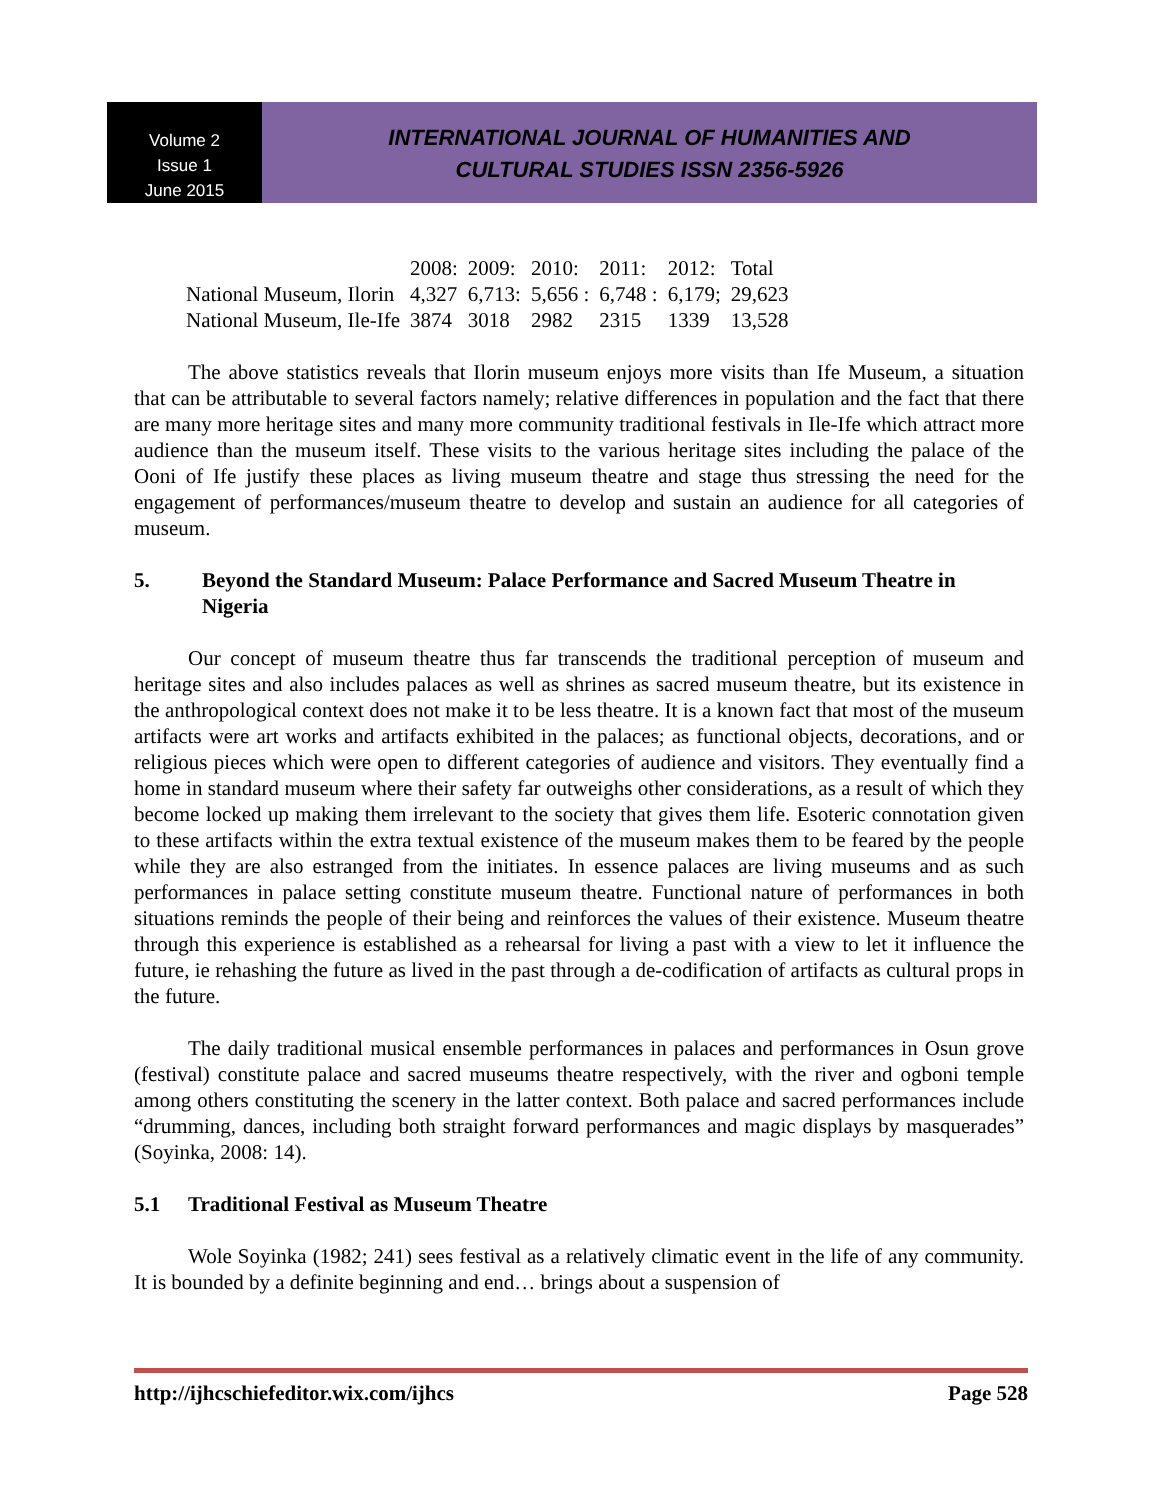Volume 2
Issue 1
June 2015
INTERNATIONAL JOURNAL OF HUMANITIES AND
CULTURAL STUDIES ISSN 2356-5926
| | 2008: | 2009: | 2010: | 2011: | 2012: | Total |
| National Museum, Ilorin | 4,327 | 6,713: | 5,656 : | 6,748 : | 6,179; | 29,623 |
| National Museum, Ile-Ife | 3874 | 3018 | 2982 | 2315 | 1339 | 13,528 |
The above statistics reveals that Ilorin museum enjoys more visits than Ife Museum, a situation that can be attributable to several factors namely; relative differences in population and the fact that there are many more heritage sites and many more community traditional festivals in Ile-Ife which attract more audience than the museum itself. These visits to the various heritage sites including the palace of the Ooni of Ife justify these places as living museum theatre and stage thus stressing the need for the engagement of performances/museum theatre to develop and sustain an audience for all categories of museum.
5. Beyond the Standard Museum: Palace Performance and Sacred Museum Theatre in Nigeria
Our concept of museum theatre thus far transcends the traditional perception of museum and heritage sites and also includes palaces as well as shrines as sacred museum theatre, but its existence in the anthropological context does not make it to be less theatre. It is a known fact that most of the museum artifacts were art works and artifacts exhibited in the palaces; as functional objects, decorations, and or religious pieces which were open to different categories of audience and visitors. They eventually find a home in standard museum where their safety far outweighs other considerations, as a result of which they become locked up making them irrelevant to the society that gives them life. Esoteric connotation given to these artifacts within the extra textual existence of the museum makes them to be feared by the people while they are also estranged from the initiates. In essence palaces are living museums and as such performances in palace setting constitute museum theatre. Functional nature of performances in both situations reminds the people of their being and reinforces the values of their existence. Museum theatre through this experience is established as a rehearsal for living a past with a view to let it influence the future, ie rehashing the future as lived in the past through a de-codification of artifacts as cultural props in the future.
The daily traditional musical ensemble performances in palaces and performances in Osun grove (festival) constitute palace and sacred museums theatre respectively, with the river and ogboni temple among others constituting the scenery in the latter context. Both palace and sacred performances include “drumming, dances, including both straight forward performances and magic displays by masquerades” (Soyinka, 2008: 14).
5.1 Traditional Festival as Museum Theatre
Wole Soyinka (1982; 241) sees festival as a relatively climatic event in the life of any community. It is bounded by a definite beginning and end… brings about a suspension of
http://ijhcschiefeditor.wix.com/ijhcs Page 528